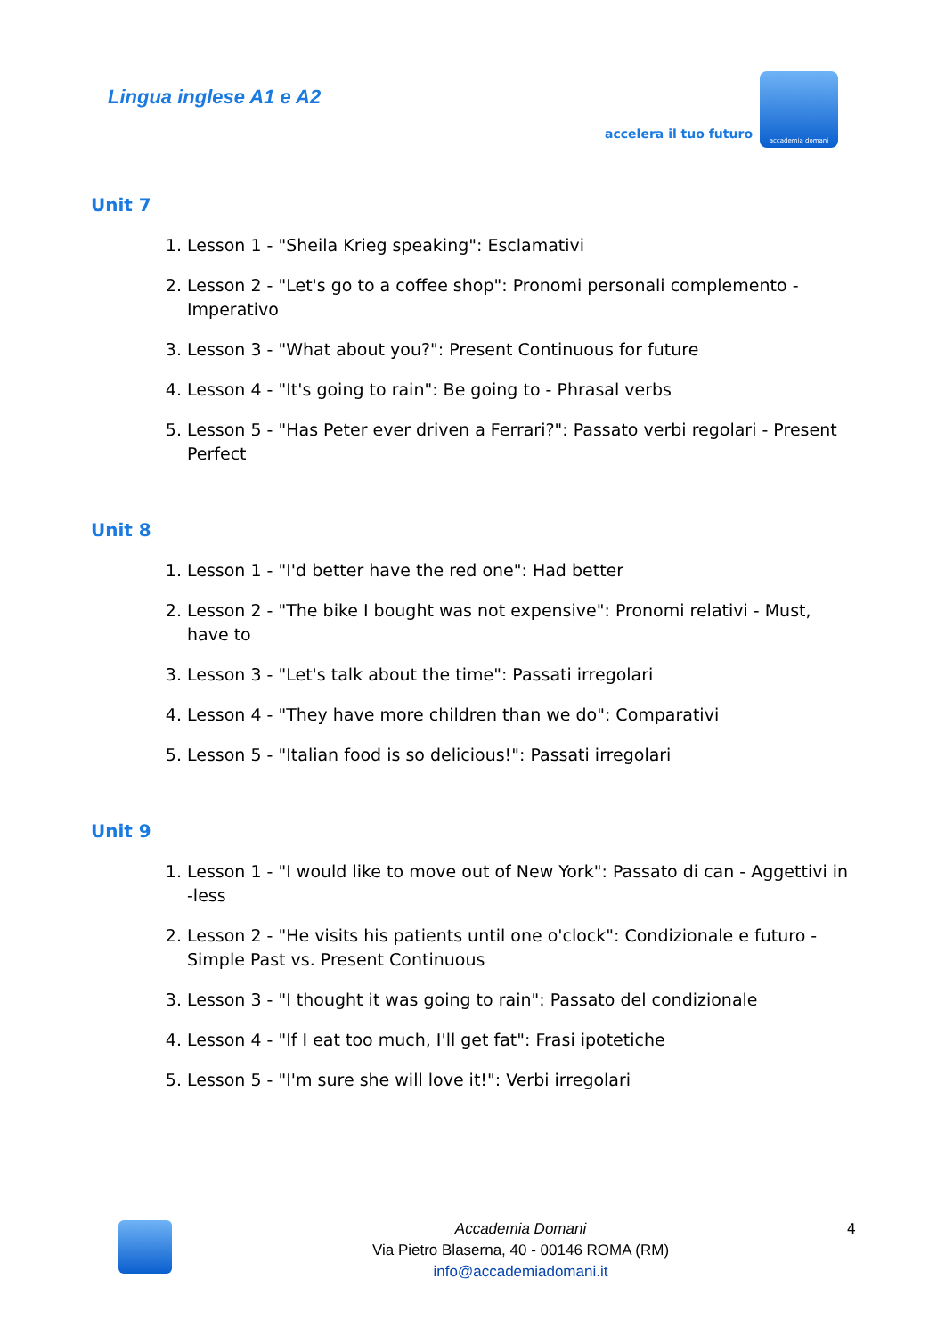Lingua inglese A1 e A2
accelera il tuo futuro
accademia domani
Unit 7
1. Lesson 1 - "Sheila Krieg speaking": Esclamativi
2. Lesson 2 - "Let's go to a coffee shop": Pronomi personali complemento - Imperativo
3. Lesson 3 - "What about you?": Present Continuous for future
4. Lesson 4 - "It's going to rain": Be going to - Phrasal verbs
5. Lesson 5 - "Has Peter ever driven a Ferrari?": Passato verbi regolari - Present Perfect
Unit 8
1. Lesson 1 - "I'd better have the red one": Had better
2. Lesson 2 - "The bike I bought was not expensive": Pronomi relativi - Must, have to
3. Lesson 3 - "Let's talk about the time": Passati irregolari
4. Lesson 4 - "They have more children than we do": Comparativi
5. Lesson 5 - "Italian food is so delicious!": Passati irregolari
Unit 9
1. Lesson 1 - "I would like to move out of New York": Passato di can - Aggettivi in -less
2. Lesson 2 - "He visits his patients until one o'clock": Condizionale e futuro - Simple Past vs. Present Continuous
3. Lesson 3 - "I thought it was going to rain": Passato del condizionale
4. Lesson 4 - "If I eat too much, I'll get fat": Frasi ipotetiche
5. Lesson 5 - "I'm sure she will love it!": Verbi irregolari
Accademia Domani
Via Pietro Blaserna, 40 - 00146 ROMA (RM)
info@accademiadomani.it
4